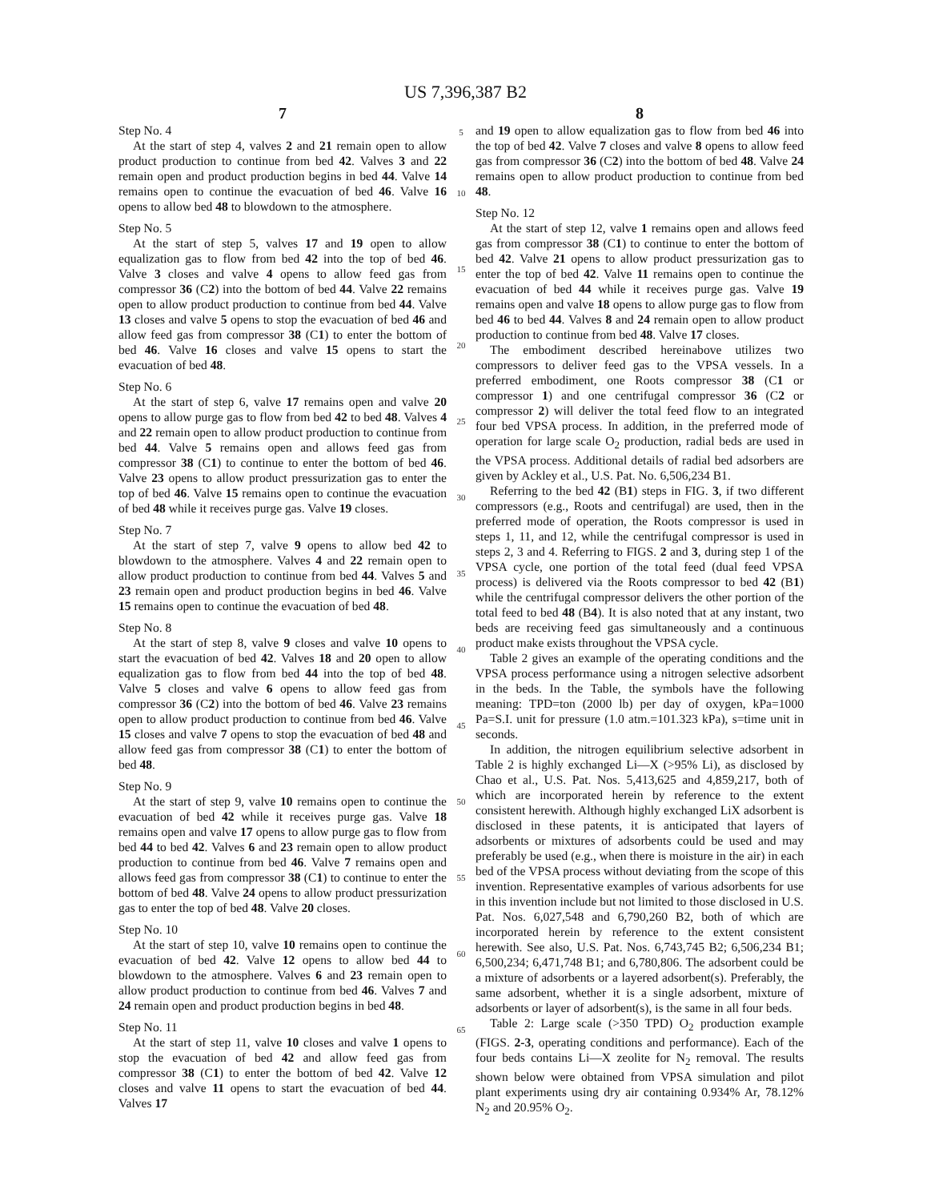US 7,396,387 B2
7
Step No. 4
At the start of step 4, valves 2 and 21 remain open to allow product production to continue from bed 42. Valves 3 and 22 remain open and product production begins in bed 44. Valve 14 remains open to continue the evacuation of bed 46. Valve 16 opens to allow bed 48 to blowdown to the atmosphere.
Step No. 5
At the start of step 5, valves 17 and 19 open to allow equalization gas to flow from bed 42 into the top of bed 46. Valve 3 closes and valve 4 opens to allow feed gas from compressor 36 (C2) into the bottom of bed 44. Valve 22 remains open to allow product production to continue from bed 44. Valve 13 closes and valve 5 opens to stop the evacuation of bed 46 and allow feed gas from compressor 38 (C1) to enter the bottom of bed 46. Valve 16 closes and valve 15 opens to start the evacuation of bed 48.
Step No. 6
At the start of step 6, valve 17 remains open and valve 20 opens to allow purge gas to flow from bed 42 to bed 48. Valves 4 and 22 remain open to allow product production to continue from bed 44. Valve 5 remains open and allows feed gas from compressor 38 (C1) to continue to enter the bottom of bed 46. Valve 23 opens to allow product pressurization gas to enter the top of bed 46. Valve 15 remains open to continue the evacuation of bed 48 while it receives purge gas. Valve 19 closes.
Step No. 7
At the start of step 7, valve 9 opens to allow bed 42 to blowdown to the atmosphere. Valves 4 and 22 remain open to allow product production to continue from bed 44. Valves 5 and 23 remain open and product production begins in bed 46. Valve 15 remains open to continue the evacuation of bed 48.
Step No. 8
At the start of step 8, valve 9 closes and valve 10 opens to start the evacuation of bed 42. Valves 18 and 20 open to allow equalization gas to flow from bed 44 into the top of bed 48. Valve 5 closes and valve 6 opens to allow feed gas from compressor 36 (C2) into the bottom of bed 46. Valve 23 remains open to allow product production to continue from bed 46. Valve 15 closes and valve 7 opens to stop the evacuation of bed 48 and allow feed gas from compressor 38 (C1) to enter the bottom of bed 48.
Step No. 9
At the start of step 9, valve 10 remains open to continue the evacuation of bed 42 while it receives purge gas. Valve 18 remains open and valve 17 opens to allow purge gas to flow from bed 44 to bed 42. Valves 6 and 23 remain open to allow product production to continue from bed 46. Valve 7 remains open and allows feed gas from compressor 38 (C1) to continue to enter the bottom of bed 48. Valve 24 opens to allow product pressurization gas to enter the top of bed 48. Valve 20 closes.
Step No. 10
At the start of step 10, valve 10 remains open to continue the evacuation of bed 42. Valve 12 opens to allow bed 44 to blowdown to the atmosphere. Valves 6 and 23 remain open to allow product production to continue from bed 46. Valves 7 and 24 remain open and product production begins in bed 48.
Step No. 11
At the start of step 11, valve 10 closes and valve 1 opens to stop the evacuation of bed 42 and allow feed gas from compressor 38 (C1) to enter the bottom of bed 42. Valve 12 closes and valve 11 opens to start the evacuation of bed 44. Valves 17
5
10
15
20
25
30
35
40
45
50
55
60
65
8
and 19 open to allow equalization gas to flow from bed 46 into the top of bed 42. Valve 7 closes and valve 8 opens to allow feed gas from compressor 36 (C2) into the bottom of bed 48. Valve 24 remains open to allow product production to continue from bed 48.
Step No. 12
At the start of step 12, valve 1 remains open and allows feed gas from compressor 38 (C1) to continue to enter the bottom of bed 42. Valve 21 opens to allow product pressurization gas to enter the top of bed 42. Valve 11 remains open to continue the evacuation of bed 44 while it receives purge gas. Valve 19 remains open and valve 18 opens to allow purge gas to flow from bed 46 to bed 44. Valves 8 and 24 remain open to allow product production to continue from bed 48. Valve 17 closes.
The embodiment described hereinabove utilizes two compressors to deliver feed gas to the VPSA vessels. In a preferred embodiment, one Roots compressor 38 (C1 or compressor 1) and one centrifugal compressor 36 (C2 or compressor 2) will deliver the total feed flow to an integrated four bed VPSA process. In addition, in the preferred mode of operation for large scale O<sub>2</sub> production, radial beds are used in the VPSA process. Additional details of radial bed adsorbers are given by Ackley et al., U.S. Pat. No. 6,506,234 B1.
Referring to the bed 42 (B1) steps in FIG. 3, if two different compressors (e.g., Roots and centrifugal) are used, then in the preferred mode of operation, the Roots compressor is used in steps 1, 11, and 12, while the centrifugal compressor is used in steps 2, 3 and 4. Referring to FIGS. 2 and 3, during step 1 of the VPSA cycle, one portion of the total feed (dual feed VPSA process) is delivered via the Roots compressor to bed 42 (B1) while the centrifugal compressor delivers the other portion of the total feed to bed 48 (B4). It is also noted that at any instant, two beds are receiving feed gas simultaneously and a continuous product make exists throughout the VPSA cycle.
Table 2 gives an example of the operating conditions and the VPSA process performance using a nitrogen selective adsorbent in the beds. In the Table, the symbols have the following meaning: TPD=ton (2000 lb) per day of oxygen, kPa=1000 Pa=S.I. unit for pressure (1.0 atm.=101.323 kPa), s=time unit in seconds.
In addition, the nitrogen equilibrium selective adsorbent in Table 2 is highly exchanged Li—X (>95% Li), as disclosed by Chao et al., U.S. Pat. Nos. 5,413,625 and 4,859,217, both of which are incorporated herein by reference to the extent consistent herewith. Although highly exchanged LiX adsorbent is disclosed in these patents, it is anticipated that layers of adsorbents or mixtures of adsorbents could be used and may preferably be used (e.g., when there is moisture in the air) in each bed of the VPSA process without deviating from the scope of this invention. Representative examples of various adsorbents for use in this invention include but not limited to those disclosed in U.S. Pat. Nos. 6,027,548 and 6,790,260 B2, both of which are incorporated herein by reference to the extent consistent herewith. See also, U.S. Pat. Nos. 6,743,745 B2; 6,506,234 B1; 6,500,234; 6,471,748 B1; and 6,780,806. The adsorbent could be a mixture of adsorbents or a layered adsorbent(s). Preferably, the same adsorbent, whether it is a single adsorbent, mixture of adsorbents or layer of adsorbent(s), is the same in all four beds.
Table 2: Large scale (>350 TPD) O<sub>2</sub> production example (FIGS. 2-3, operating conditions and performance). Each of the four beds contains Li—X zeolite for N<sub>2</sub> removal. The results shown below were obtained from VPSA simulation and pilot plant experiments using dry air containing 0.934% Ar, 78.12% N<sub>2</sub> and 20.95% O<sub>2</sub>.